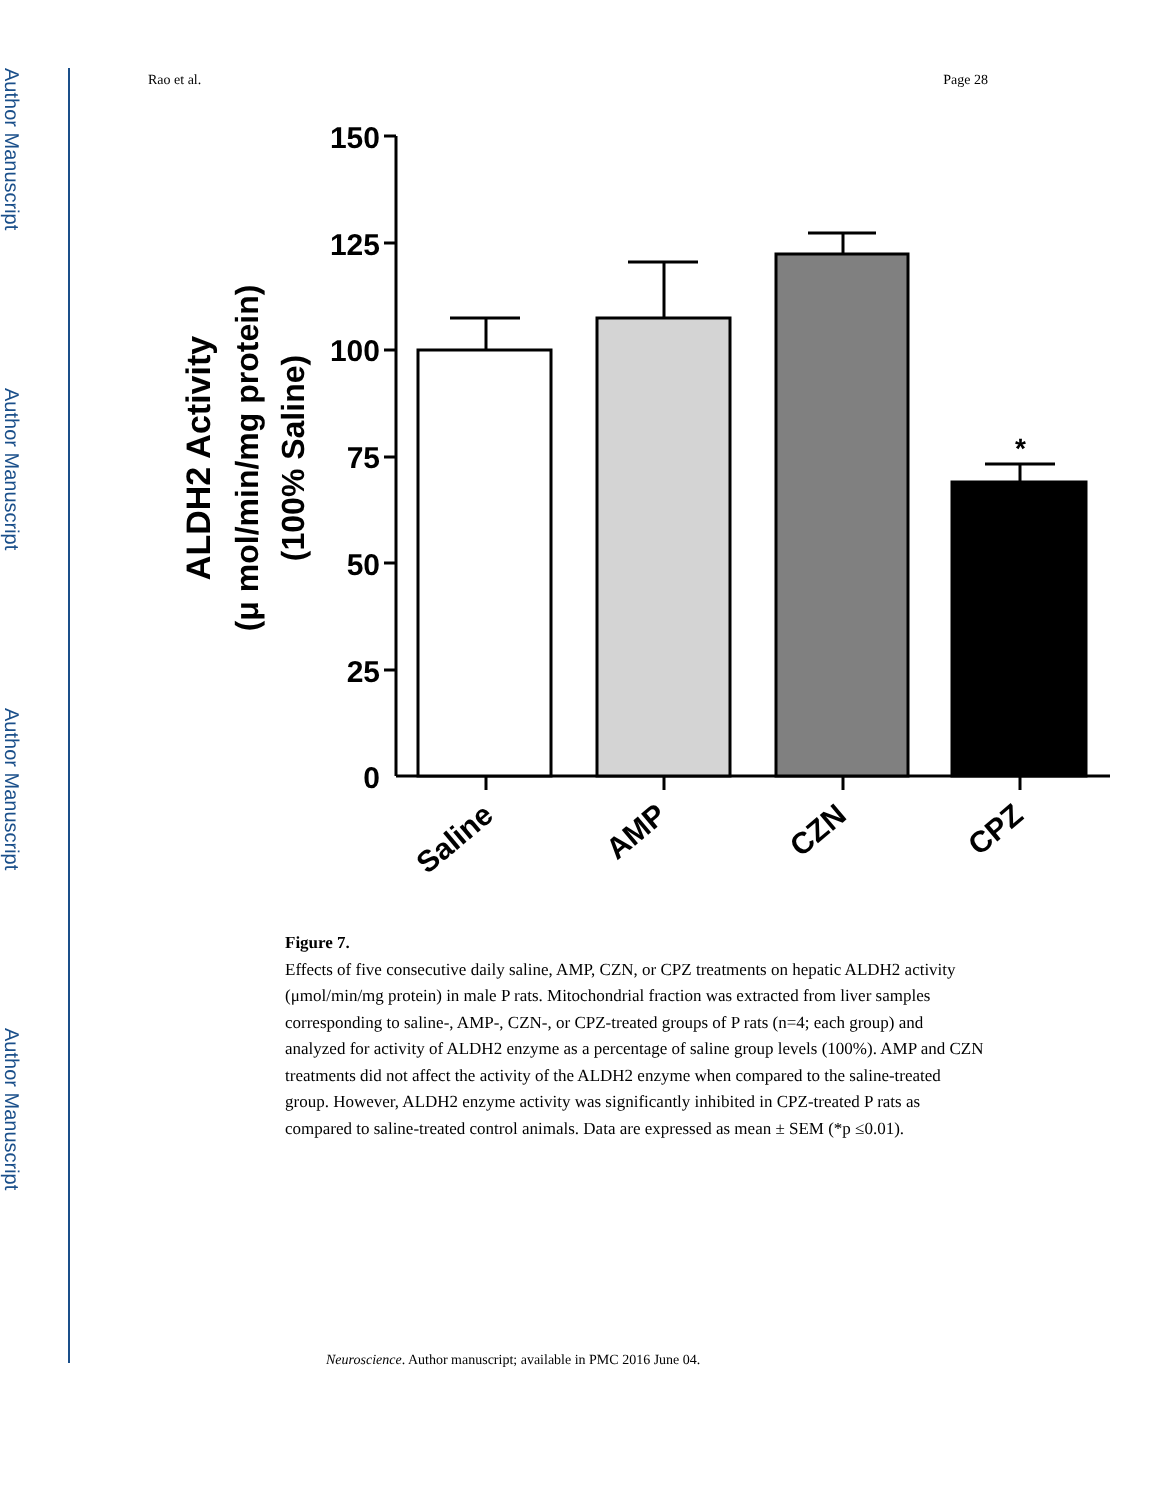Author Manuscript
Author Manuscript
Author Manuscript
Author Manuscript
Rao et al. Page 28
ALDH2 Activity
(μ mol/min/mg protein)
(100% Saline)
150
125
100
75
50
25
0
*
Saline
AMP
CZN
CPZ
Figure 7.
Effects of five consecutive daily saline, AMP, CZN, or CPZ treatments on hepatic ALDH2 activity (μmol/min/mg protein) in male P rats. Mitochondrial fraction was extracted from liver samples corresponding to saline-, AMP-, CZN-, or CPZ-treated groups of P rats (n=4; each group) and analyzed for activity of ALDH2 enzyme as a percentage of saline group levels (100%). AMP and CZN treatments did not affect the activity of the ALDH2 enzyme when compared to the saline-treated group. However, ALDH2 enzyme activity was significantly inhibited in CPZ-treated P rats as compared to saline-treated control animals. Data are expressed as mean ± SEM (*p ≤0.01).
Neuroscience. Author manuscript; available in PMC 2016 June 04.